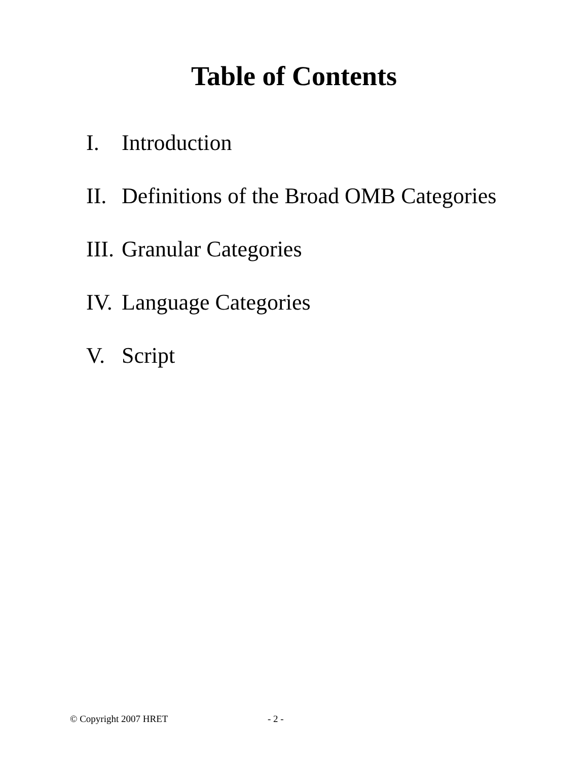Table of Contents
I. Introduction
II. Definitions of the Broad OMB Categories
III. Granular Categories
IV. Language Categories
V. Script
© Copyright 2007 HRET - 2 -